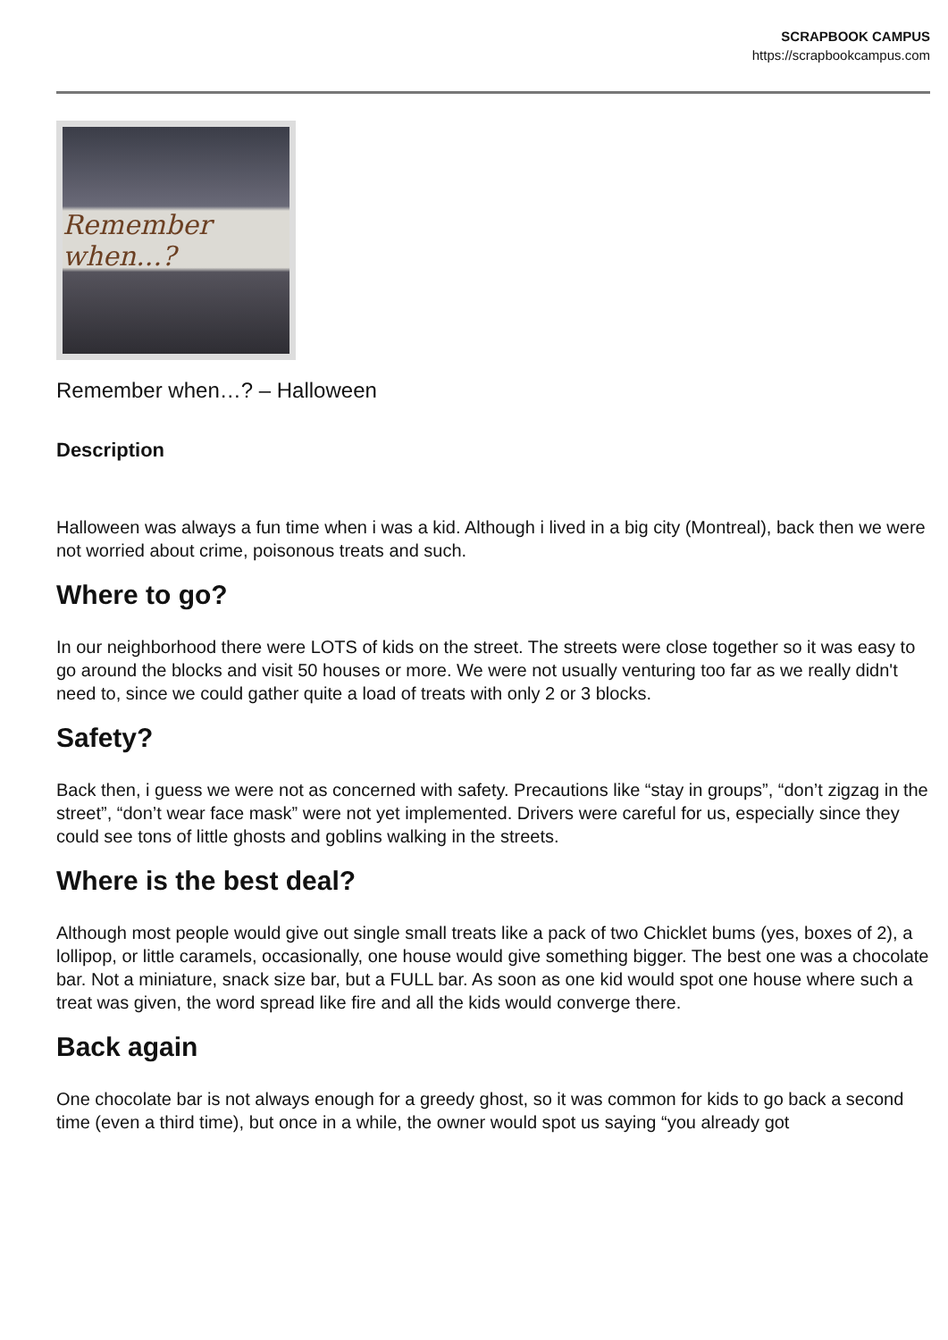SCRAPBOOK CAMPUS
https://scrapbookcampus.com
Remember when...?
Remember when…? – Halloween
Description
Halloween was always a fun time when i was a kid. Although i lived in a big city (Montreal), back then we were not worried about crime, poisonous treats and such.
Where to go?
In our neighborhood there were LOTS of kids on the street. The streets were close together so it was easy to go around the blocks and visit 50 houses or more. We were not usually venturing too far as we really didn't need to, since we could gather quite a load of treats with only 2 or 3 blocks.
Safety?
Back then, i guess we were not as concerned with safety. Precautions like “stay in groups”, “don’t zigzag in the street”, “don’t wear face mask” were not yet implemented. Drivers were careful for us, especially since they could see tons of little ghosts and goblins walking in the streets.
Where is the best deal?
Although most people would give out single small treats like a pack of two Chicklet bums (yes, boxes of 2), a lollipop, or little caramels, occasionally, one house would give something bigger. The best one was a chocolate bar. Not a miniature, snack size bar, but a FULL bar. As soon as one kid would spot one house where such a treat was given, the word spread like fire and all the kids would converge there.
Back again
One chocolate bar is not always enough for a greedy ghost, so it was common for kids to go back a second time (even a third time), but once in a while, the owner would spot us saying “you already got